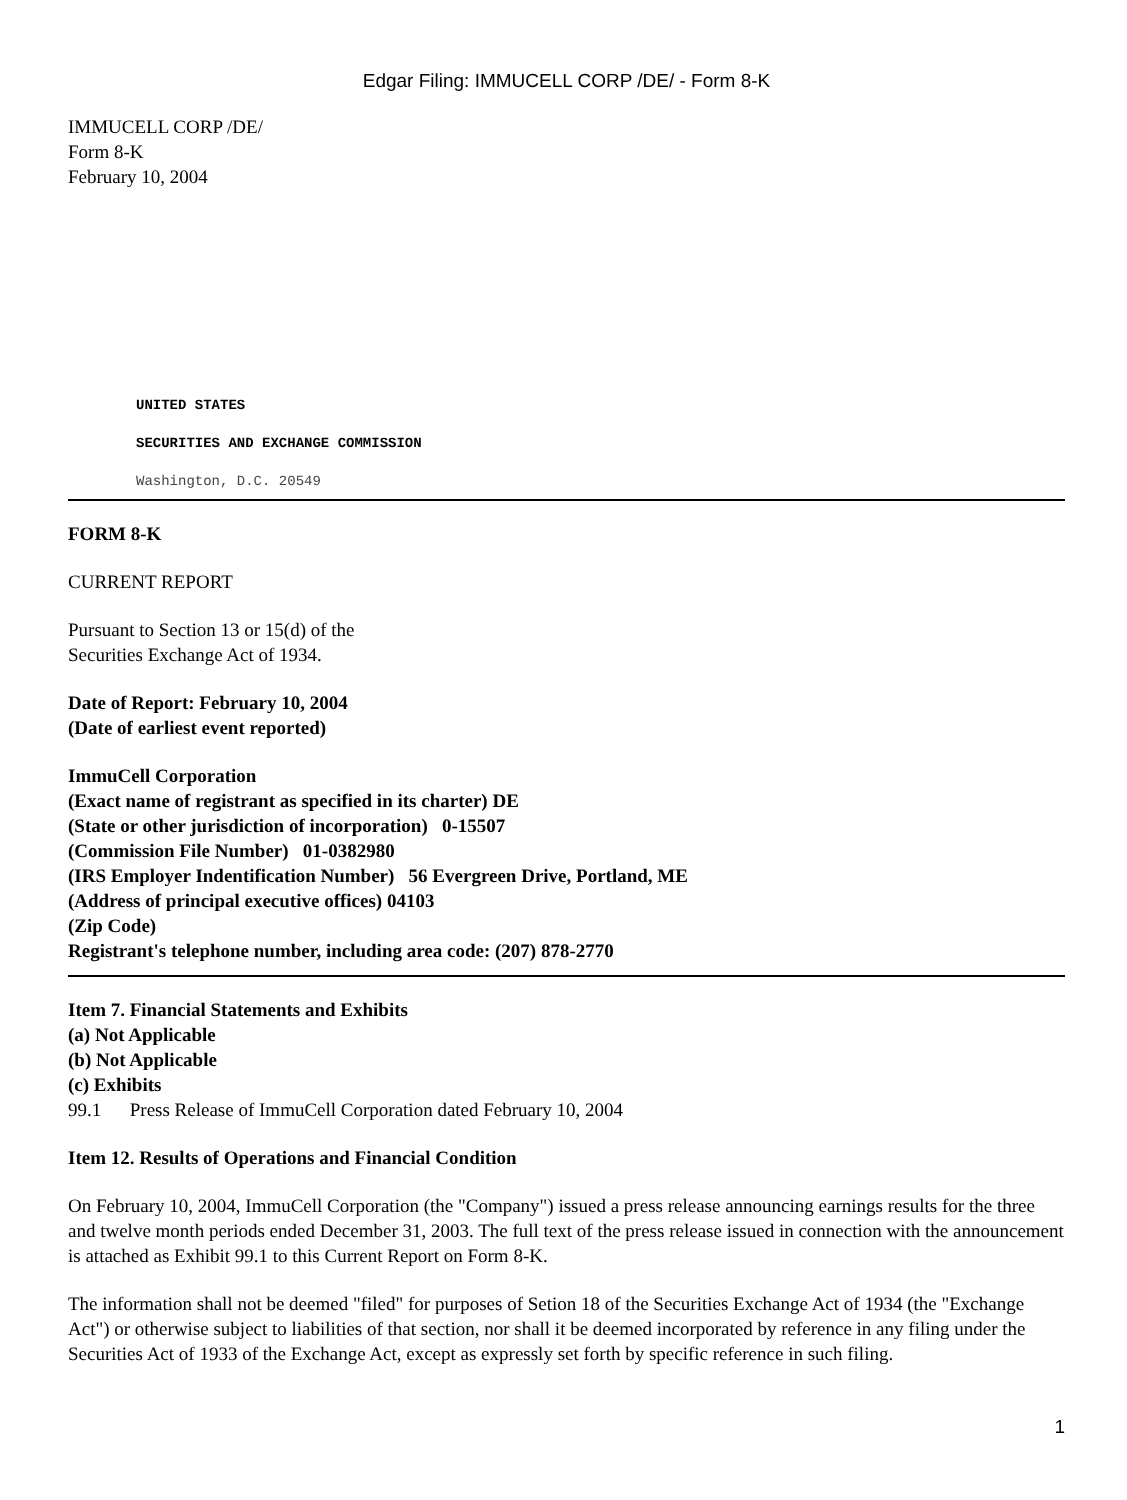Edgar Filing: IMMUCELL CORP /DE/ - Form 8-K
IMMUCELL CORP /DE/
Form 8-K
February 10, 2004
UNITED STATES
SECURITIES AND EXCHANGE COMMISSION
Washington, D.C. 20549
FORM 8-K
CURRENT REPORT
Pursuant to Section 13 or 15(d) of the
Securities Exchange Act of 1934.
Date of Report: February 10, 2004
(Date of earliest event reported)
ImmuCell Corporation
(Exact name of registrant as specified in its charter) DE
(State or other jurisdiction of incorporation) 0-15507
(Commission File Number) 01-0382980
(IRS Employer Indentification Number) 56 Evergreen Drive, Portland, ME
(Address of principal executive offices) 04103
(Zip Code)
Registrant's telephone number, including area code: (207) 878-2770
Item 7. Financial Statements and Exhibits
(a) Not Applicable
(b) Not Applicable
(c) Exhibits
99.1 Press Release of ImmuCell Corporation dated February 10, 2004
Item 12. Results of Operations and Financial Condition
On February 10, 2004, ImmuCell Corporation (the "Company") issued a press release announcing earnings results for the three and twelve month periods ended December 31, 2003. The full text of the press release issued in connection with the announcement is attached as Exhibit 99.1 to this Current Report on Form 8-K.
The information shall not be deemed "filed" for purposes of Setion 18 of the Securities Exchange Act of 1934 (the "Exchange Act") or otherwise subject to liabilities of that section, nor shall it be deemed incorporated by reference in any filing under the Securities Act of 1933 of the Exchange Act, except as expressly set forth by specific reference in such filing.
1